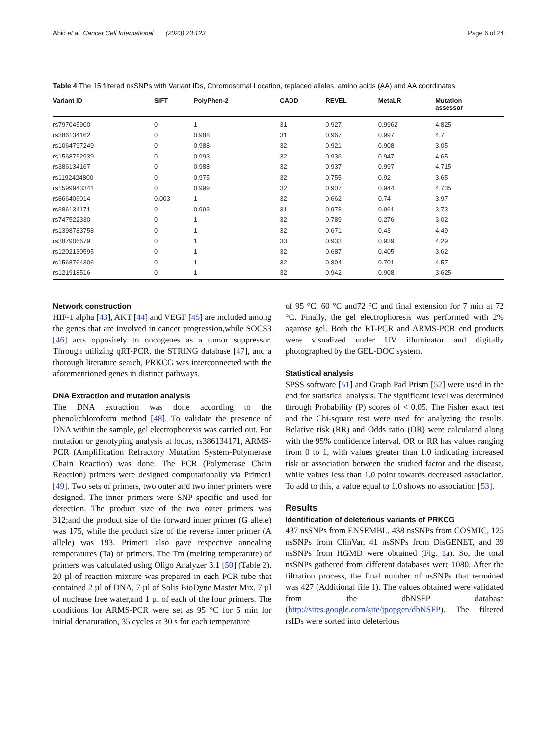Abid et al. Cancer Cell International (2023) 23:123 Page 6 of 24
Table 4 The 15 filtered nsSNPs with Variant IDs, Chromosomal Location, replaced alleles, amino acids (AA) and AA coordinates
| Variant ID | SIFT | PolyPhen-2 | CADD | REVEL | MetaLR | Mutation assessor |
| --- | --- | --- | --- | --- | --- | --- |
| rs797045900 | 0 | 1 | 31 | 0.927 | 0.9962 | 4.825 |
| rs386134162 | 0 | 0.988 | 31 | 0.967 | 0.997 | 4.7 |
| rs1064797249 | 0 | 0.988 | 32 | 0.921 | 0.908 | 3.05 |
| rs1568752939 | 0 | 0.993 | 32 | 0.936 | 0.947 | 4.65 |
| rs386134167 | 0 | 0.988 | 32 | 0.937 | 0.997 | 4.715 |
| rs1192424800 | 0 | 0.975 | 32 | 0.755 | 0.92 | 3.65 |
| rs1599943341 | 0 | 0.999 | 32 | 0.907 | 0.944 | 4.735 |
| rs866406014 | 0.003 | 1 | 32 | 0.662 | 0.74 | 3.97 |
| rs386134171 | 0 | 0.993 | 31 | 0.978 | 0.961 | 3.73 |
| rs747522330 | 0 | 1 | 32 | 0.789 | 0.276 | 3.02 |
| rs1398783758 | 0 | 1 | 32 | 0.671 | 0.43 | 4.49 |
| rs387906679 | 0 | 1 | 33 | 0.933 | 0.939 | 4.29 |
| rs1202130595 | 0 | 1 | 32 | 0.687 | 0.405 | 3,62 |
| rs1568764306 | 0 | 1 | 32 | 0.804 | 0.701 | 4.57 |
| rs121918516 | 0 | 1 | 32 | 0.942 | 0.908 | 3.625 |
Network construction
HIF-1 alpha [43], AKT [44] and VEGF [45] are included among the genes that are involved in cancer progression,while SOCS3 [46] acts oppositely to oncogenes as a tumor suppressor. Through utilizing qRT-PCR, the STRING database [47], and a thorough literature search, PRKCG was interconnected with the aforementioned genes in distinct pathways.
DNA Extraction and mutation analysis
The DNA extraction was done according to the phenol/chloroform method [48]. To validate the presence of DNA within the sample, gel electrophoresis was carried out. For mutation or genotyping analysis at locus, rs386134171, ARMS-PCR (Amplification Refractory Mutation System-Polymerase Chain Reaction) was done. The PCR (Polymerase Chain Reaction) primers were designed computationally via Primer1 [49]. Two sets of primers, two outer and two inner primers were designed. The inner primers were SNP specific and used for detection. The product size of the two outer primers was 312;and the product size of the forward inner primer (G allele) was 175, while the product size of the reverse inner primer (A allele) was 193. Primer1 also gave respective annealing temperatures (Ta) of primers. The Tm (melting temperature) of primers was calculated using Oligo Analyzer 3.1 [50] (Table 2). 20 µl of reaction mixture was prepared in each PCR tube that contained 2 µl of DNA, 7 µl of Solis BioDyne Master Mix, 7 µl of nuclease free water,and 1 µl of each of the four primers. The conditions for ARMS-PCR were set as 95 °C for 5 min for initial denaturation, 35 cycles at 30 s for each temperature
of 95 °C, 60 °C and72 °C and final extension for 7 min at 72 °C. Finally, the gel electrophoresis was performed with 2% agarose gel. Both the RT-PCR and ARMS-PCR end products were visualized under UV illuminator and digitally photographed by the GEL-DOC system.
Statistical analysis
SPSS software [51] and Graph Pad Prism [52] were used in the end for statistical analysis. The significant level was determined through Probability (P) scores of < 0.05. The Fisher exact test and the Chi-square test were used for analyzing the results. Relative risk (RR) and Odds ratio (OR) were calculated along with the 95% confidence interval. OR or RR has values ranging from 0 to 1, with values greater than 1.0 indicating increased risk or association between the studied factor and the disease, while values less than 1.0 point towards decreased association. To add to this, a value equal to 1.0 shows no association [53].
Results
Identification of deleterious variants of PRKCG
437 nsSNPs from ENSEMBL, 438 nsSNPs from COSMIC, 125 nsSNPs from ClinVar, 41 nsSNPs from DisGENET, and 39 nsSNPs from HGMD were obtained (Fig. 1a). So, the total nsSNPs gathered from different databases were 1080. After the filtration process, the final number of nsSNPs that remained was 427 (Additional file 1). The values obtained were validated from the dbNSFP database (http://sites.google.com/site/jpopgen/dbNSFP). The filtered rsIDs were sorted into deleterious